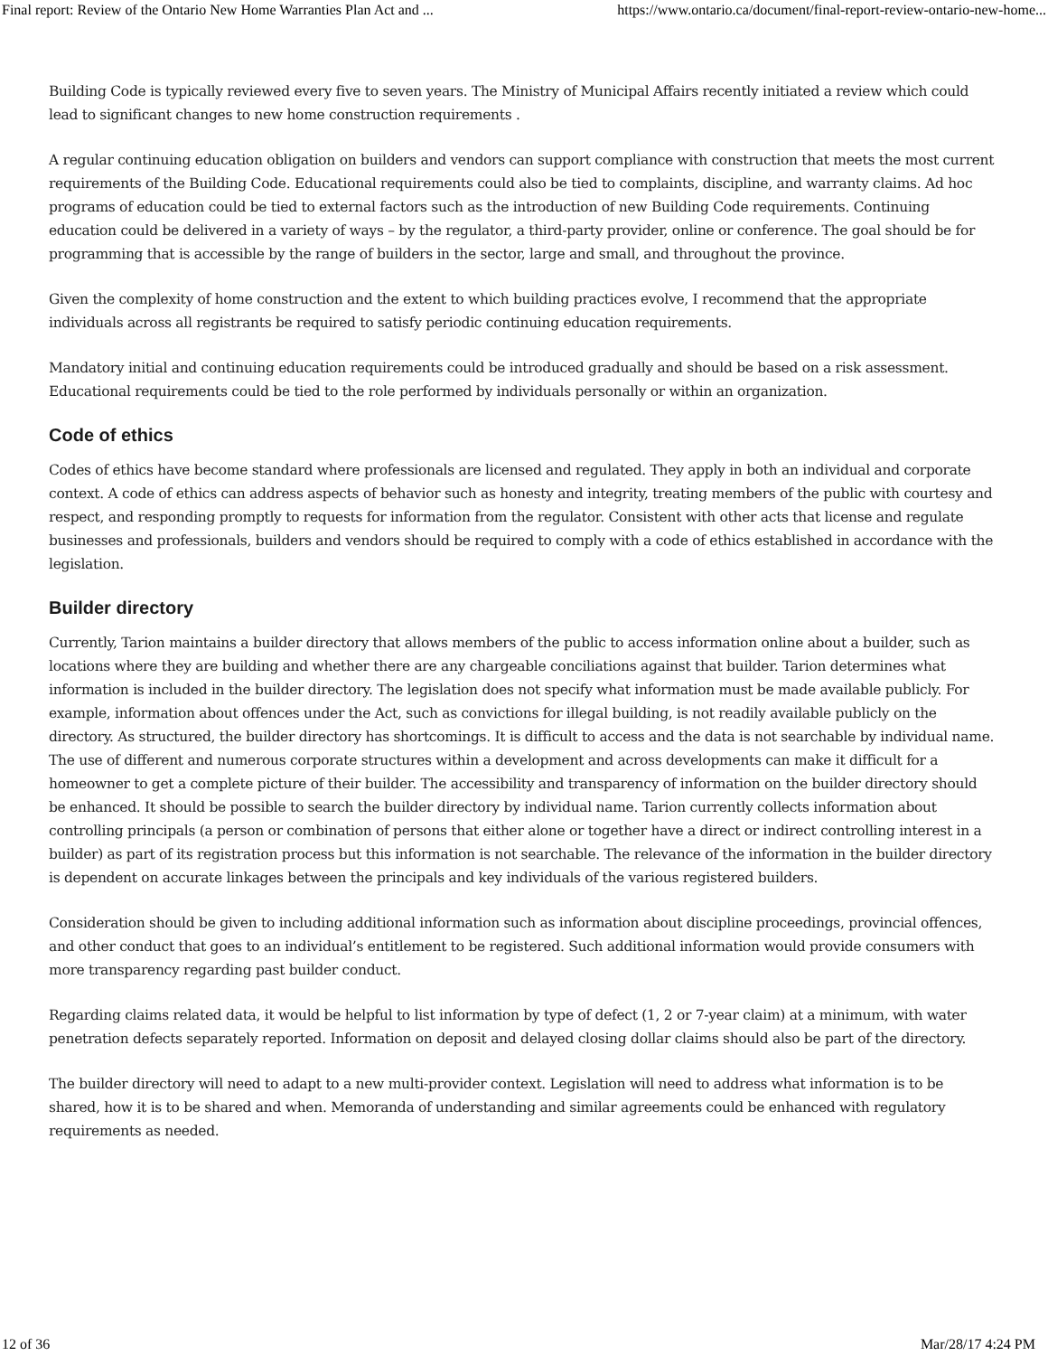Final report: Review of the Ontario New Home Warranties Plan Act and ... https://www.ontario.ca/document/final-report-review-ontario-new-home...
Building Code is typically reviewed every five to seven years. The Ministry of Municipal Affairs recently initiated a review which could lead to significant changes to new home construction requirements .
A regular continuing education obligation on builders and vendors can support compliance with construction that meets the most current requirements of the Building Code. Educational requirements could also be tied to complaints, discipline, and warranty claims. Ad hoc programs of education could be tied to external factors such as the introduction of new Building Code requirements. Continuing education could be delivered in a variety of ways – by the regulator, a third-party provider, online or conference. The goal should be for programming that is accessible by the range of builders in the sector, large and small, and throughout the province.
Given the complexity of home construction and the extent to which building practices evolve, I recommend that the appropriate individuals across all registrants be required to satisfy periodic continuing education requirements.
Mandatory initial and continuing education requirements could be introduced gradually and should be based on a risk assessment. Educational requirements could be tied to the role performed by individuals personally or within an organization.
Code of ethics
Codes of ethics have become standard where professionals are licensed and regulated. They apply in both an individual and corporate context. A code of ethics can address aspects of behavior such as honesty and integrity, treating members of the public with courtesy and respect, and responding promptly to requests for information from the regulator. Consistent with other acts that license and regulate businesses and professionals, builders and vendors should be required to comply with a code of ethics established in accordance with the legislation.
Builder directory
Currently, Tarion maintains a builder directory that allows members of the public to access information online about a builder, such as locations where they are building and whether there are any chargeable conciliations against that builder. Tarion determines what information is included in the builder directory. The legislation does not specify what information must be made available publicly. For example, information about offences under the Act, such as convictions for illegal building, is not readily available publicly on the directory. As structured, the builder directory has shortcomings. It is difficult to access and the data is not searchable by individual name. The use of different and numerous corporate structures within a development and across developments can make it difficult for a homeowner to get a complete picture of their builder. The accessibility and transparency of information on the builder directory should be enhanced. It should be possible to search the builder directory by individual name. Tarion currently collects information about controlling principals (a person or combination of persons that either alone or together have a direct or indirect controlling interest in a builder) as part of its registration process but this information is not searchable. The relevance of the information in the builder directory is dependent on accurate linkages between the principals and key individuals of the various registered builders.
Consideration should be given to including additional information such as information about discipline proceedings, provincial offences, and other conduct that goes to an individual’s entitlement to be registered. Such additional information would provide consumers with more transparency regarding past builder conduct.
Regarding claims related data, it would be helpful to list information by type of defect (1, 2 or 7-year claim) at a minimum, with water penetration defects separately reported. Information on deposit and delayed closing dollar claims should also be part of the directory.
The builder directory will need to adapt to a new multi-provider context. Legislation will need to address what information is to be shared, how it is to be shared and when. Memoranda of understanding and similar agreements could be enhanced with regulatory requirements as needed.
12 of 36 Mar/28/17 4:24 PM